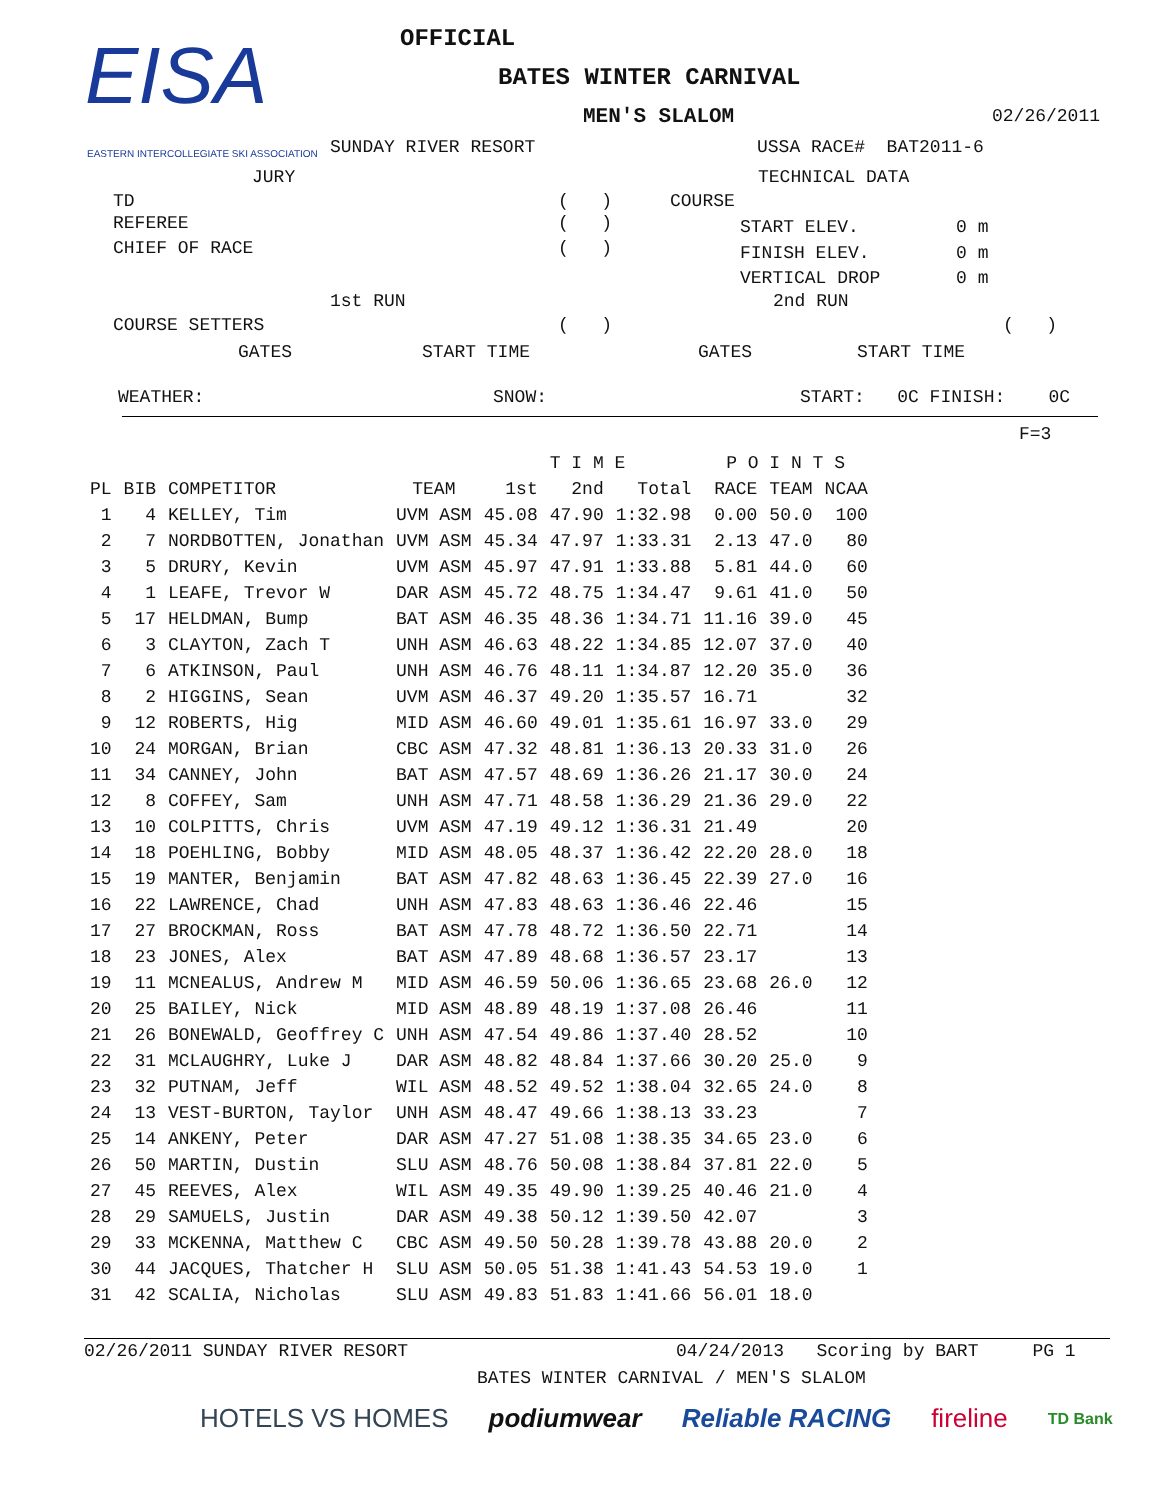EISA
EASTERN INTERCOLLEGIATE SKI ASSOCIATION
OFFICIAL
BATES WINTER CARNIVAL
MEN'S SLALOM
02/26/2011
SUNDAY RIVER RESORT
USSA RACE# BAT2011-6
JURY
TECHNICAL DATA
TD
REFEREE
CHIEF OF RACE
( )
( )
( )
COURSE
START ELEV. 0 m
FINISH ELEV. 0 m
VERTICAL DROP 0 m
1st RUN
2nd RUN
COURSE SETTERS
( )
( )
GATES
START TIME
GATES
START TIME
WEATHER:
SNOW:
START: 0C FINISH: 0C
F=3
| | | | | | T I M E | | P O I N T S | | |
| --- | --- | --- | --- | --- | --- | --- | --- | --- | --- |
| PL | BIB | COMPETITOR | TEAM | 1st | 2nd | Total | RACE | TEAM | NCAA |
| 1 | 4 | KELLEY, Tim | UVM ASM | 45.08 | 47.90 | 1:32.98 | 0.00 | 50.0 | 100 |
| 2 | 7 | NORDBOTTEN, Jonathan | UVM ASM | 45.34 | 47.97 | 1:33.31 | 2.13 | 47.0 | 80 |
| 3 | 5 | DRURY, Kevin | UVM ASM | 45.97 | 47.91 | 1:33.88 | 5.81 | 44.0 | 60 |
| 4 | 1 | LEAFE, Trevor W | DAR ASM | 45.72 | 48.75 | 1:34.47 | 9.61 | 41.0 | 50 |
| 5 | 17 | HELDMAN, Bump | BAT ASM | 46.35 | 48.36 | 1:34.71 | 11.16 | 39.0 | 45 |
| 6 | 3 | CLAYTON, Zach T | UNH ASM | 46.63 | 48.22 | 1:34.85 | 12.07 | 37.0 | 40 |
| 7 | 6 | ATKINSON, Paul | UNH ASM | 46.76 | 48.11 | 1:34.87 | 12.20 | 35.0 | 36 |
| 8 | 2 | HIGGINS, Sean | UVM ASM | 46.37 | 49.20 | 1:35.57 | 16.71 | | 32 |
| 9 | 12 | ROBERTS, Hig | MID ASM | 46.60 | 49.01 | 1:35.61 | 16.97 | 33.0 | 29 |
| 10 | 24 | MORGAN, Brian | CBC ASM | 47.32 | 48.81 | 1:36.13 | 20.33 | 31.0 | 26 |
| 11 | 34 | CANNEY, John | BAT ASM | 47.57 | 48.69 | 1:36.26 | 21.17 | 30.0 | 24 |
| 12 | 8 | COFFEY, Sam | UNH ASM | 47.71 | 48.58 | 1:36.29 | 21.36 | 29.0 | 22 |
| 13 | 10 | COLPITTS, Chris | UVM ASM | 47.19 | 49.12 | 1:36.31 | 21.49 | | 20 |
| 14 | 18 | POEHLING, Bobby | MID ASM | 48.05 | 48.37 | 1:36.42 | 22.20 | 28.0 | 18 |
| 15 | 19 | MANTER, Benjamin | BAT ASM | 47.82 | 48.63 | 1:36.45 | 22.39 | 27.0 | 16 |
| 16 | 22 | LAWRENCE, Chad | UNH ASM | 47.83 | 48.63 | 1:36.46 | 22.46 | | 15 |
| 17 | 27 | BROCKMAN, Ross | BAT ASM | 47.78 | 48.72 | 1:36.50 | 22.71 | | 14 |
| 18 | 23 | JONES, Alex | BAT ASM | 47.89 | 48.68 | 1:36.57 | 23.17 | | 13 |
| 19 | 11 | MCNEALUS, Andrew M | MID ASM | 46.59 | 50.06 | 1:36.65 | 23.68 | 26.0 | 12 |
| 20 | 25 | BAILEY, Nick | MID ASM | 48.89 | 48.19 | 1:37.08 | 26.46 | | 11 |
| 21 | 26 | BONEWALD, Geoffrey C | UNH ASM | 47.54 | 49.86 | 1:37.40 | 28.52 | | 10 |
| 22 | 31 | MCLAUGHRY, Luke J | DAR ASM | 48.82 | 48.84 | 1:37.66 | 30.20 | 25.0 | 9 |
| 23 | 32 | PUTNAM, Jeff | WIL ASM | 48.52 | 49.52 | 1:38.04 | 32.65 | 24.0 | 8 |
| 24 | 13 | VEST-BURTON, Taylor | UNH ASM | 48.47 | 49.66 | 1:38.13 | 33.23 | | 7 |
| 25 | 14 | ANKENY, Peter | DAR ASM | 47.27 | 51.08 | 1:38.35 | 34.65 | 23.0 | 6 |
| 26 | 50 | MARTIN, Dustin | SLU ASM | 48.76 | 50.08 | 1:38.84 | 37.81 | 22.0 | 5 |
| 27 | 45 | REEVES, Alex | WIL ASM | 49.35 | 49.90 | 1:39.25 | 40.46 | 21.0 | 4 |
| 28 | 29 | SAMUELS, Justin | DAR ASM | 49.38 | 50.12 | 1:39.50 | 42.07 | | 3 |
| 29 | 33 | MCKENNA, Matthew C | CBC ASM | 49.50 | 50.28 | 1:39.78 | 43.88 | 20.0 | 2 |
| 30 | 44 | JACQUES, Thatcher H | SLU ASM | 50.05 | 51.38 | 1:41.43 | 54.53 | 19.0 | 1 |
| 31 | 42 | SCALIA, Nicholas | SLU ASM | 49.83 | 51.83 | 1:41.66 | 56.01 | 18.0 | |
02/26/2011 SUNDAY RIVER RESORT
04/24/2013 Scoring by BART PG 1
BATES WINTER CARNIVAL / MEN'S SLALOM
HOTELS VS HOMES podiumwear Reliable RACING fireline TD Bank